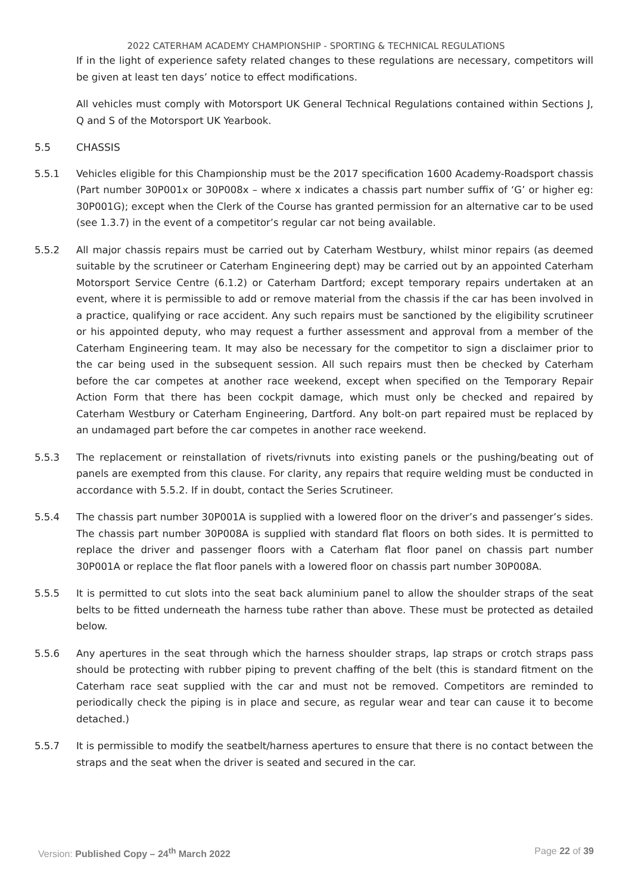2022 CATERHAM ACADEMY CHAMPIONSHIP - SPORTING & TECHNICAL REGULATIONS
If in the light of experience safety related changes to these regulations are necessary, competitors will be given at least ten days’ notice to effect modifications.
All vehicles must comply with Motorsport UK General Technical Regulations contained within Sections J, Q and S of the Motorsport UK Yearbook.
5.5 CHASSIS
5.5.1 Vehicles eligible for this Championship must be the 2017 specification 1600 Academy-Roadsport chassis (Part number 30P001x or 30P008x – where x indicates a chassis part number suffix of ‘G’ or higher eg: 30P001G); except when the Clerk of the Course has granted permission for an alternative car to be used (see 1.3.7) in the event of a competitor’s regular car not being available.
5.5.2 All major chassis repairs must be carried out by Caterham Westbury, whilst minor repairs (as deemed suitable by the scrutineer or Caterham Engineering dept) may be carried out by an appointed Caterham Motorsport Service Centre (6.1.2) or Caterham Dartford; except temporary repairs undertaken at an event, where it is permissible to add or remove material from the chassis if the car has been involved in a practice, qualifying or race accident. Any such repairs must be sanctioned by the eligibility scrutineer or his appointed deputy, who may request a further assessment and approval from a member of the Caterham Engineering team. It may also be necessary for the competitor to sign a disclaimer prior to the car being used in the subsequent session. All such repairs must then be checked by Caterham before the car competes at another race weekend, except when specified on the Temporary Repair Action Form that there has been cockpit damage, which must only be checked and repaired by Caterham Westbury or Caterham Engineering, Dartford. Any bolt-on part repaired must be replaced by an undamaged part before the car competes in another race weekend.
5.5.3 The replacement or reinstallation of rivets/rivnuts into existing panels or the pushing/beating out of panels are exempted from this clause. For clarity, any repairs that require welding must be conducted in accordance with 5.5.2. If in doubt, contact the Series Scrutineer.
5.5.4 The chassis part number 30P001A is supplied with a lowered floor on the driver’s and passenger’s sides. The chassis part number 30P008A is supplied with standard flat floors on both sides. It is permitted to replace the driver and passenger floors with a Caterham flat floor panel on chassis part number 30P001A or replace the flat floor panels with a lowered floor on chassis part number 30P008A.
5.5.5 It is permitted to cut slots into the seat back aluminium panel to allow the shoulder straps of the seat belts to be fitted underneath the harness tube rather than above. These must be protected as detailed below.
5.5.6 Any apertures in the seat through which the harness shoulder straps, lap straps or crotch straps pass should be protecting with rubber piping to prevent chaffing of the belt (this is standard fitment on the Caterham race seat supplied with the car and must not be removed. Competitors are reminded to periodically check the piping is in place and secure, as regular wear and tear can cause it to become detached.)
5.5.7 It is permissible to modify the seatbelt/harness apertures to ensure that there is no contact between the straps and the seat when the driver is seated and secured in the car.
Version: Published Copy – 24<sup>th</sup> March 2022 Page 22 of 39